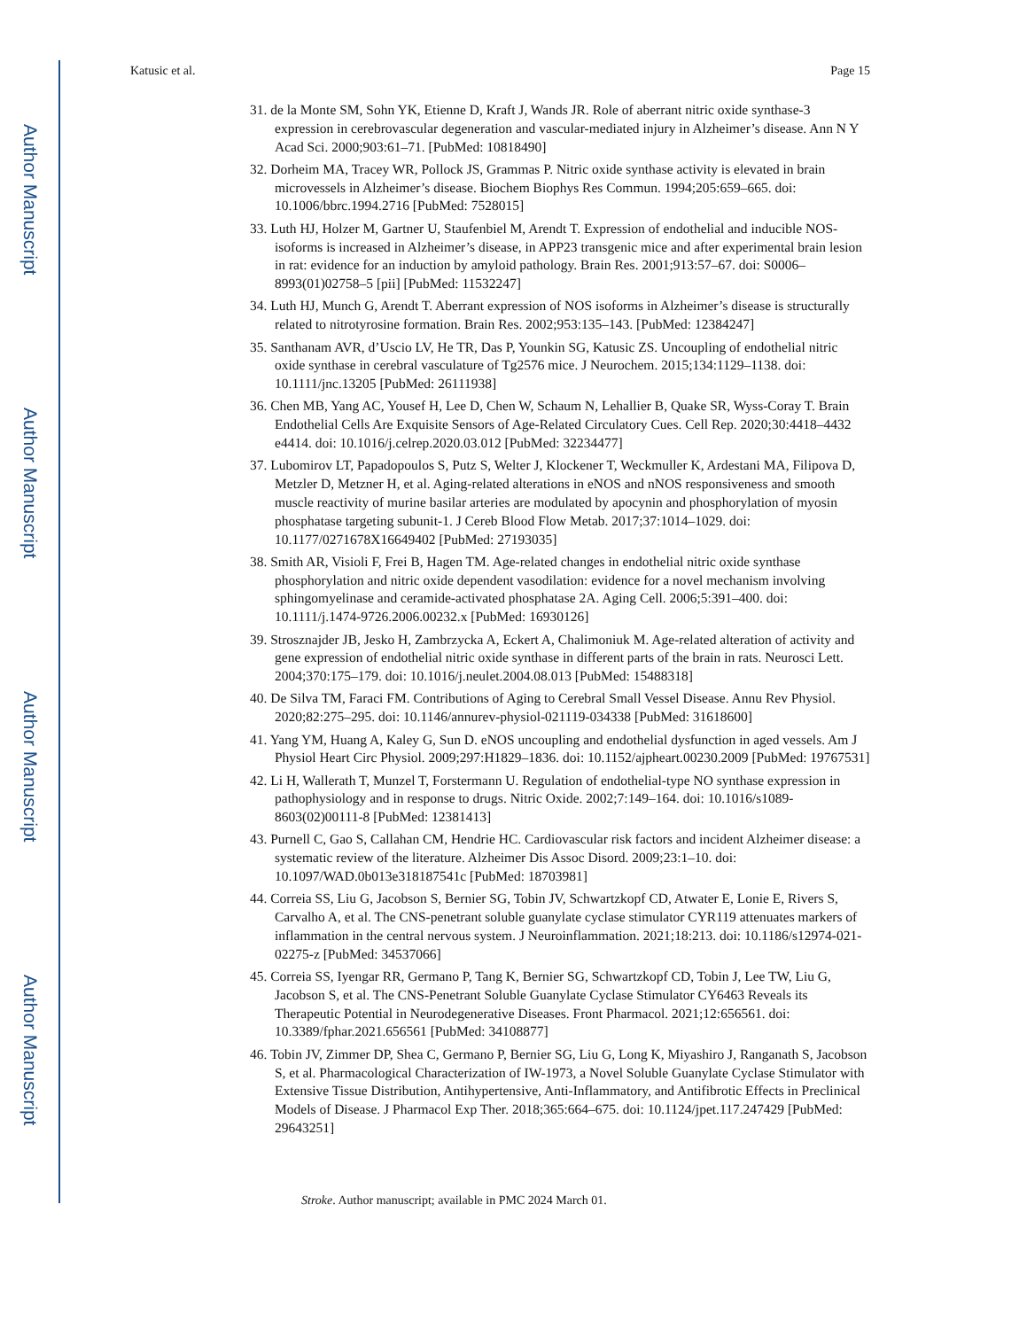Author Manuscript
Author Manuscript
Author Manuscript
Author Manuscript
Katusic et al. Page 15
31. de la Monte SM, Sohn YK, Etienne D, Kraft J, Wands JR. Role of aberrant nitric oxide synthase-3 expression in cerebrovascular degeneration and vascular-mediated injury in Alzheimer’s disease. Ann N Y Acad Sci. 2000;903:61–71. [PubMed: 10818490]
32. Dorheim MA, Tracey WR, Pollock JS, Grammas P. Nitric oxide synthase activity is elevated in brain microvessels in Alzheimer’s disease. Biochem Biophys Res Commun. 1994;205:659–665. doi: 10.1006/bbrc.1994.2716 [PubMed: 7528015]
33. Luth HJ, Holzer M, Gartner U, Staufenbiel M, Arendt T. Expression of endothelial and inducible NOS-isoforms is increased in Alzheimer’s disease, in APP23 transgenic mice and after experimental brain lesion in rat: evidence for an induction by amyloid pathology. Brain Res. 2001;913:57–67. doi: S0006–8993(01)02758–5 [pii] [PubMed: 11532247]
34. Luth HJ, Munch G, Arendt T. Aberrant expression of NOS isoforms in Alzheimer’s disease is structurally related to nitrotyrosine formation. Brain Res. 2002;953:135–143. [PubMed: 12384247]
35. Santhanam AVR, d’Uscio LV, He TR, Das P, Younkin SG, Katusic ZS. Uncoupling of endothelial nitric oxide synthase in cerebral vasculature of Tg2576 mice. J Neurochem. 2015;134:1129–1138. doi: 10.1111/jnc.13205 [PubMed: 26111938]
36. Chen MB, Yang AC, Yousef H, Lee D, Chen W, Schaum N, Lehallier B, Quake SR, Wyss-Coray T. Brain Endothelial Cells Are Exquisite Sensors of Age-Related Circulatory Cues. Cell Rep. 2020;30:4418–4432 e4414. doi: 10.1016/j.celrep.2020.03.012 [PubMed: 32234477]
37. Lubomirov LT, Papadopoulos S, Putz S, Welter J, Klockener T, Weckmuller K, Ardestani MA, Filipova D, Metzler D, Metzner H, et al. Aging-related alterations in eNOS and nNOS responsiveness and smooth muscle reactivity of murine basilar arteries are modulated by apocynin and phosphorylation of myosin phosphatase targeting subunit-1. J Cereb Blood Flow Metab. 2017;37:1014–1029. doi: 10.1177/0271678X16649402 [PubMed: 27193035]
38. Smith AR, Visioli F, Frei B, Hagen TM. Age-related changes in endothelial nitric oxide synthase phosphorylation and nitric oxide dependent vasodilation: evidence for a novel mechanism involving sphingomyelinase and ceramide-activated phosphatase 2A. Aging Cell. 2006;5:391–400. doi: 10.1111/j.1474-9726.2006.00232.x [PubMed: 16930126]
39. Strosznajder JB, Jesko H, Zambrzycka A, Eckert A, Chalimoniuk M. Age-related alteration of activity and gene expression of endothelial nitric oxide synthase in different parts of the brain in rats. Neurosci Lett. 2004;370:175–179. doi: 10.1016/j.neulet.2004.08.013 [PubMed: 15488318]
40. De Silva TM, Faraci FM. Contributions of Aging to Cerebral Small Vessel Disease. Annu Rev Physiol. 2020;82:275–295. doi: 10.1146/annurev-physiol-021119-034338 [PubMed: 31618600]
41. Yang YM, Huang A, Kaley G, Sun D. eNOS uncoupling and endothelial dysfunction in aged vessels. Am J Physiol Heart Circ Physiol. 2009;297:H1829–1836. doi: 10.1152/ajpheart.00230.2009 [PubMed: 19767531]
42. Li H, Wallerath T, Munzel T, Forstermann U. Regulation of endothelial-type NO synthase expression in pathophysiology and in response to drugs. Nitric Oxide. 2002;7:149–164. doi: 10.1016/s1089-8603(02)00111-8 [PubMed: 12381413]
43. Purnell C, Gao S, Callahan CM, Hendrie HC. Cardiovascular risk factors and incident Alzheimer disease: a systematic review of the literature. Alzheimer Dis Assoc Disord. 2009;23:1–10. doi: 10.1097/WAD.0b013e318187541c [PubMed: 18703981]
44. Correia SS, Liu G, Jacobson S, Bernier SG, Tobin JV, Schwartzkopf CD, Atwater E, Lonie E, Rivers S, Carvalho A, et al. The CNS-penetrant soluble guanylate cyclase stimulator CYR119 attenuates markers of inflammation in the central nervous system. J Neuroinflammation. 2021;18:213. doi: 10.1186/s12974-021-02275-z [PubMed: 34537066]
45. Correia SS, Iyengar RR, Germano P, Tang K, Bernier SG, Schwartzkopf CD, Tobin J, Lee TW, Liu G, Jacobson S, et al. The CNS-Penetrant Soluble Guanylate Cyclase Stimulator CY6463 Reveals its Therapeutic Potential in Neurodegenerative Diseases. Front Pharmacol. 2021;12:656561. doi: 10.3389/fphar.2021.656561 [PubMed: 34108877]
46. Tobin JV, Zimmer DP, Shea C, Germano P, Bernier SG, Liu G, Long K, Miyashiro J, Ranganath S, Jacobson S, et al. Pharmacological Characterization of IW-1973, a Novel Soluble Guanylate Cyclase Stimulator with Extensive Tissue Distribution, Antihypertensive, Anti-Inflammatory, and Antifibrotic Effects in Preclinical Models of Disease. J Pharmacol Exp Ther. 2018;365:664–675. doi: 10.1124/jpet.117.247429 [PubMed: 29643251]
Stroke. Author manuscript; available in PMC 2024 March 01.